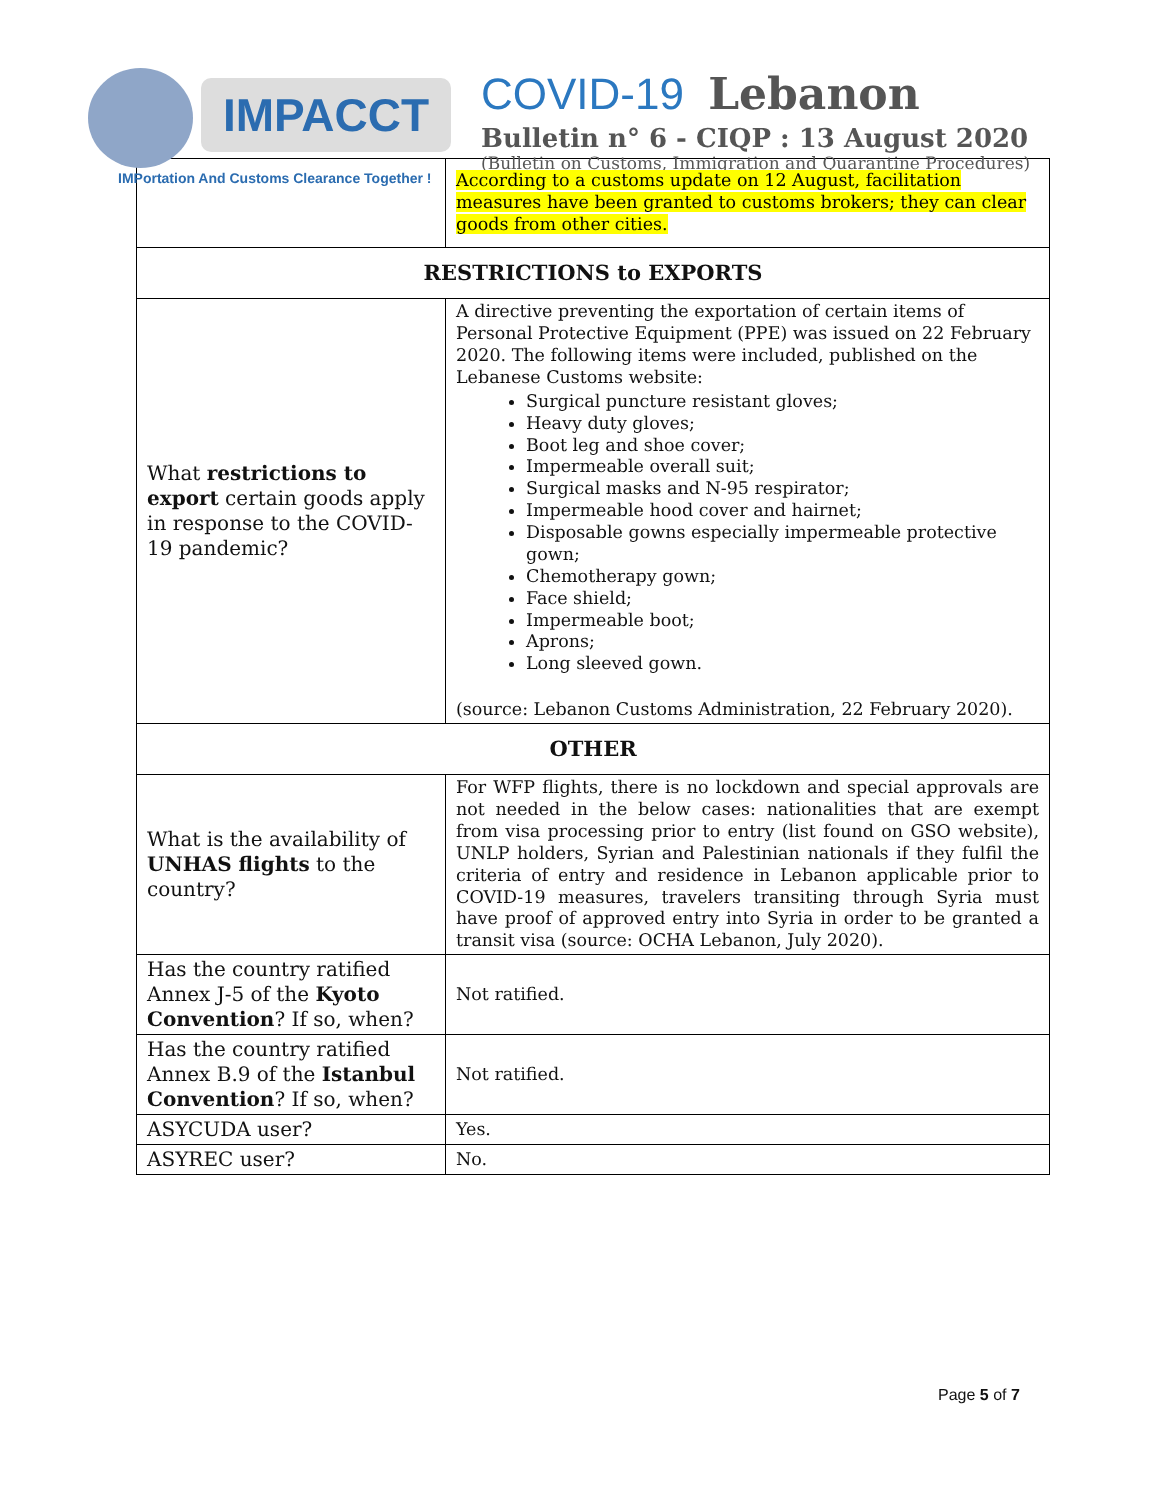IMPACCT
IMPortation And Customs Clearance Together !
COVID-19 Lebanon
Bulletin n° 6 - CIQP : 13 August 2020
(Bulletin on Customs, Immigration and Quarantine Procedures)
| | According to a customs update on 12 August, facilitation measures have been granted to customs brokers; they can clear goods from other cities. |
| RESTRICTIONS to EXPORTS | |
| What restrictions to export certain goods apply in response to the COVID-19 pandemic? | A directive preventing the exportation of certain items of Personal Protective Equipment (PPE) was issued on 22 February 2020. The following items were included, published on the Lebanese Customs website: Surgical puncture resistant gloves; Heavy duty gloves; Boot leg and shoe cover; Impermeable overall suit; Surgical masks and N-95 respirator; Impermeable hood cover and hairnet; Disposable gowns especially impermeable protective gown; Chemotherapy gown; Face shield; Impermeable boot; Aprons; Long sleeved gown. (source: Lebanon Customs Administration, 22 February 2020). |
| OTHER | |
| What is the availability of UNHAS flights to the country? | For WFP flights, there is no lockdown and special approvals are not needed in the below cases: nationalities that are exempt from visa processing prior to entry (list found on GSO website), UNLP holders, Syrian and Palestinian nationals if they fulfil the criteria of entry and residence in Lebanon applicable prior to COVID-19 measures, travelers transiting through Syria must have proof of approved entry into Syria in order to be granted a transit visa (source: OCHA Lebanon, July 2020). |
| Has the country ratified Annex J-5 of the Kyoto Convention ? If so, when? | Not ratified. |
| Has the country ratified Annex B.9 of the Istanbul Convention ? If so, when? | Not ratified. |
| ASYCUDA user? | Yes. |
| ASYREC user? | No. |
Page 5 of 7